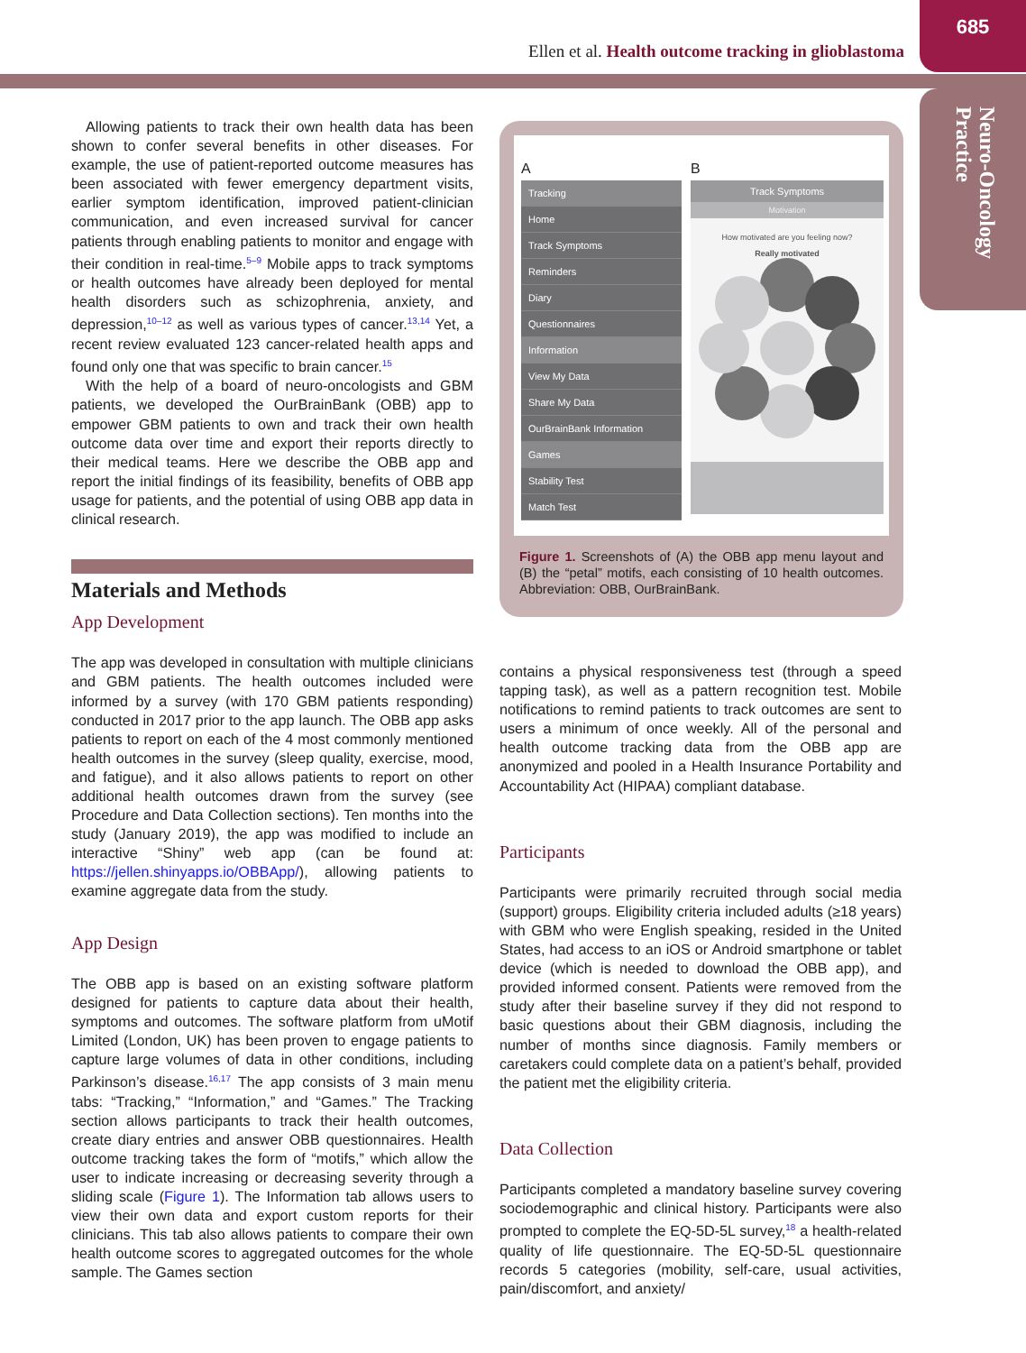Ellen et al. Health outcome tracking in glioblastoma
685
Neuro-Oncology Practice
Allowing patients to track their own health data has been shown to confer several benefits in other diseases. For example, the use of patient-reported outcome measures has been associated with fewer emergency department visits, earlier symptom identification, improved patient-clinician communication, and even increased survival for cancer patients through enabling patients to monitor and engage with their condition in real-time.<sup>5–9</sup> Mobile apps to track symptoms or health outcomes have already been deployed for mental health disorders such as schizophrenia, anxiety, and depression,<sup>10–12</sup> as well as various types of cancer.<sup>13,14</sup> Yet, a recent review evaluated 123 cancer-related health apps and found only one that was specific to brain cancer.<sup>15</sup>
With the help of a board of neuro-oncologists and GBM patients, we developed the OurBrainBank (OBB) app to empower GBM patients to own and track their own health outcome data over time and export their reports directly to their medical teams. Here we describe the OBB app and report the initial findings of its feasibility, benefits of OBB app usage for patients, and the potential of using OBB app data in clinical research.
Materials and Methods
App Development
The app was developed in consultation with multiple clinicians and GBM patients. The health outcomes included were informed by a survey (with 170 GBM patients responding) conducted in 2017 prior to the app launch. The OBB app asks patients to report on each of the 4 most commonly mentioned health outcomes in the survey (sleep quality, exercise, mood, and fatigue), and it also allows patients to report on other additional health outcomes drawn from the survey (see Procedure and Data Collection sections). Ten months into the study (January 2019), the app was modified to include an interactive “Shiny” web app (can be found at: https://jellen.shinyapps.io/OBBApp/), allowing patients to examine aggregate data from the study.
App Design
The OBB app is based on an existing software platform designed for patients to capture data about their health, symptoms and outcomes. The software platform from uMotif Limited (London, UK) has been proven to engage patients to capture large volumes of data in other conditions, including Parkinson’s disease.<sup>16,17</sup> The app consists of 3 main menu tabs: “Tracking,” “Information,” and “Games.” The Tracking section allows participants to track their health outcomes, create diary entries and answer OBB questionnaires. Health outcome tracking takes the form of “motifs,” which allow the user to indicate increasing or decreasing severity through a sliding scale (Figure 1). The Information tab allows users to view their own data and export custom reports for their clinicians. This tab also allows patients to compare their own health outcome scores to aggregated outcomes for the whole sample. The Games section
A B
Tracking
Home
Track Symptoms
Reminders
Diary
Questionnaires
Information
View My Data
Share My Data
OurBrainBank Information
Games
Stability Test
Match Test
Track Symptoms
Motivation
How motivated are you feeling now?
Really motivated
Figure 1. Screenshots of (A) the OBB app menu layout and (B) the “petal” motifs, each consisting of 10 health outcomes. Abbreviation: OBB, OurBrainBank.
contains a physical responsiveness test (through a speed tapping task), as well as a pattern recognition test. Mobile notifications to remind patients to track outcomes are sent to users a minimum of once weekly. All of the personal and health outcome tracking data from the OBB app are anonymized and pooled in a Health Insurance Portability and Accountability Act (HIPAA) compliant database.
Participants
Participants were primarily recruited through social media (support) groups. Eligibility criteria included adults (≥18 years) with GBM who were English speaking, resided in the United States, had access to an iOS or Android smartphone or tablet device (which is needed to download the OBB app), and provided informed consent. Patients were removed from the study after their baseline survey if they did not respond to basic questions about their GBM diagnosis, including the number of months since diagnosis. Family members or caretakers could complete data on a patient’s behalf, provided the patient met the eligibility criteria.
Data Collection
Participants completed a mandatory baseline survey covering sociodemographic and clinical history. Participants were also prompted to complete the EQ-5D-5L survey,<sup>18</sup> a health-related quality of life questionnaire. The EQ-5D-5L questionnaire records 5 categories (mobility, self-care, usual activities, pain/discomfort, and anxiety/